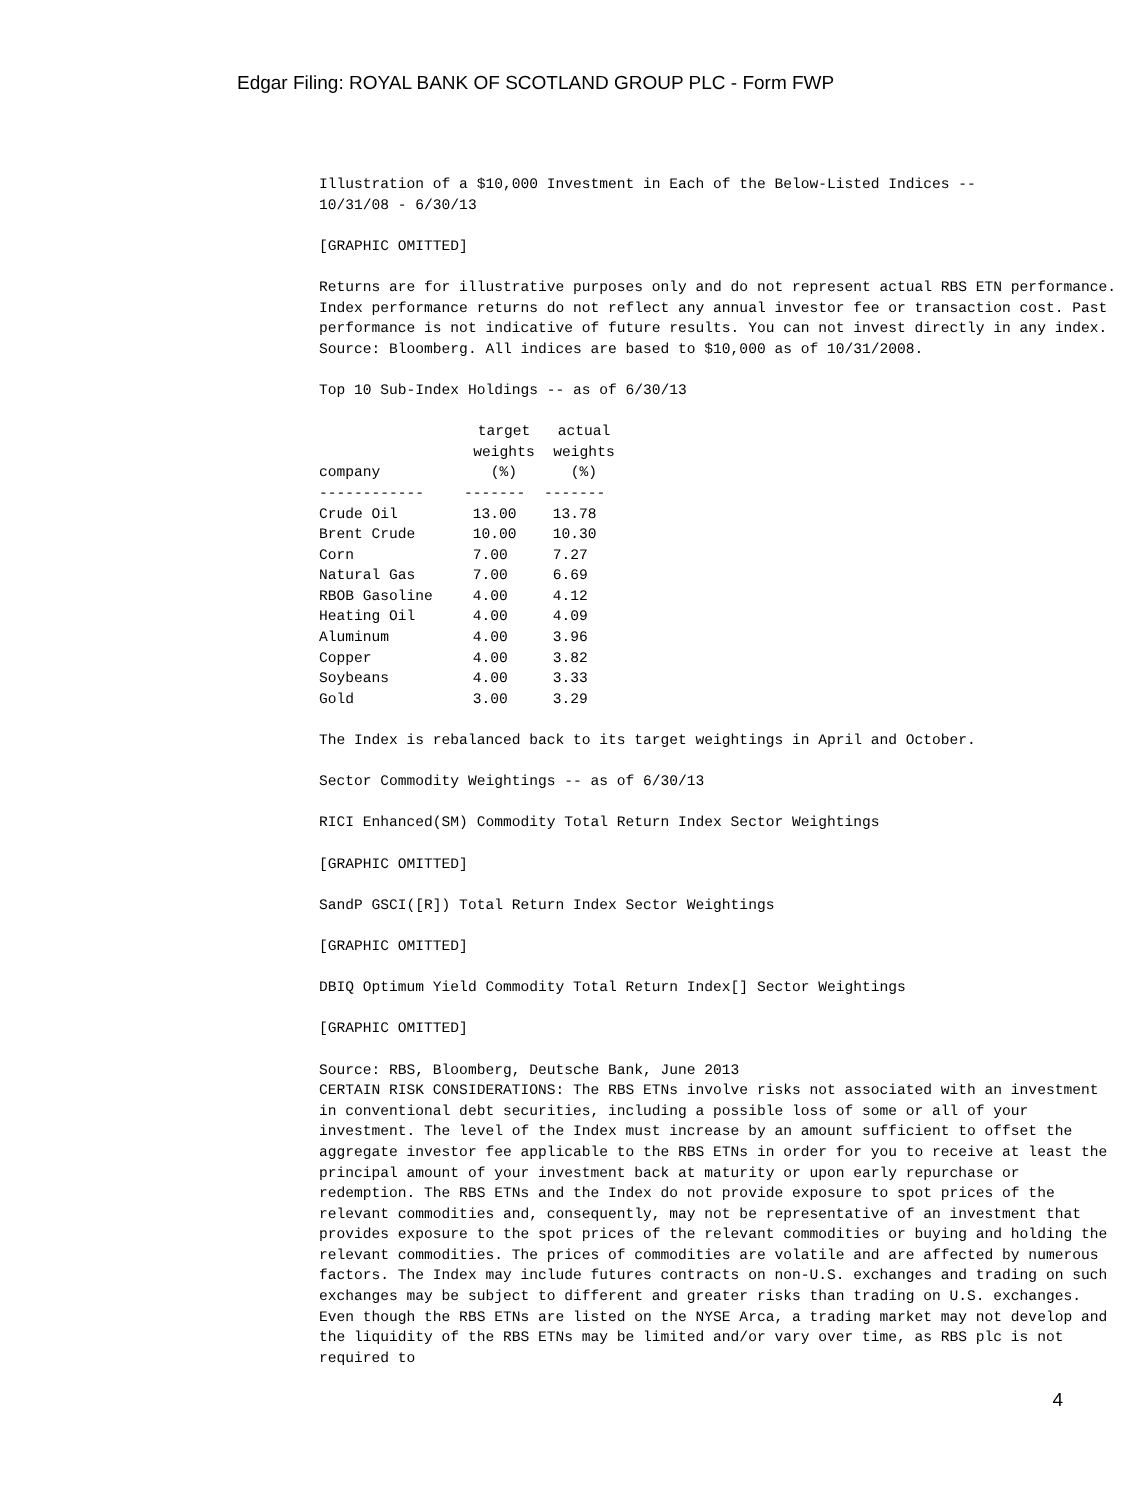Edgar Filing: ROYAL BANK OF SCOTLAND GROUP PLC - Form FWP
Illustration of a $10,000 Investment in Each of the Below-Listed Indices -- 10/31/08 - 6/30/13
[GRAPHIC OMITTED]
Returns are for illustrative purposes only and do not represent actual RBS ETN performance. Index performance returns do not reflect any annual investor fee or transaction cost. Past performance is not indicative of future results. You can not invest directly in any index. Source: Bloomberg. All indices are based to $10,000 as of 10/31/2008.
Top 10 Sub-Index Holdings -- as of 6/30/13
| company | target weights (%) | actual weights (%) |
| --- | --- | --- |
| ------------ | ------- | ------- |
| Crude Oil | 13.00 | 13.78 |
| Brent Crude | 10.00 | 10.30 |
| Corn | 7.00 | 7.27 |
| Natural Gas | 7.00 | 6.69 |
| RBOB Gasoline | 4.00 | 4.12 |
| Heating Oil | 4.00 | 4.09 |
| Aluminum | 4.00 | 3.96 |
| Copper | 4.00 | 3.82 |
| Soybeans | 4.00 | 3.33 |
| Gold | 3.00 | 3.29 |
The Index is rebalanced back to its target weightings in April and October.
Sector Commodity Weightings -- as of 6/30/13
RICI Enhanced(SM) Commodity Total Return Index Sector Weightings
[GRAPHIC OMITTED]
SandP GSCI([R]) Total Return Index Sector Weightings
[GRAPHIC OMITTED]
DBIQ Optimum Yield Commodity Total Return Index[] Sector Weightings
[GRAPHIC OMITTED]
Source: RBS, Bloomberg, Deutsche Bank, June 2013 CERTAIN RISK CONSIDERATIONS: The RBS ETNs involve risks not associated with an investment in conventional debt securities, including a possible loss of some or all of your investment. The level of the Index must increase by an amount sufficient to offset the aggregate investor fee applicable to the RBS ETNs in order for you to receive at least the principal amount of your investment back at maturity or upon early repurchase or redemption. The RBS ETNs and the Index do not provide exposure to spot prices of the relevant commodities and, consequently, may not be representative of an investment that provides exposure to the spot prices of the relevant commodities or buying and holding the relevant commodities. The prices of commodities are volatile and are affected by numerous factors. The Index may include futures contracts on non-U.S. exchanges and trading on such exchanges may be subject to different and greater risks than trading on U.S. exchanges. Even though the RBS ETNs are listed on the NYSE Arca, a trading market may not develop and the liquidity of the RBS ETNs may be limited and/or vary over time, as RBS plc is not required to
4